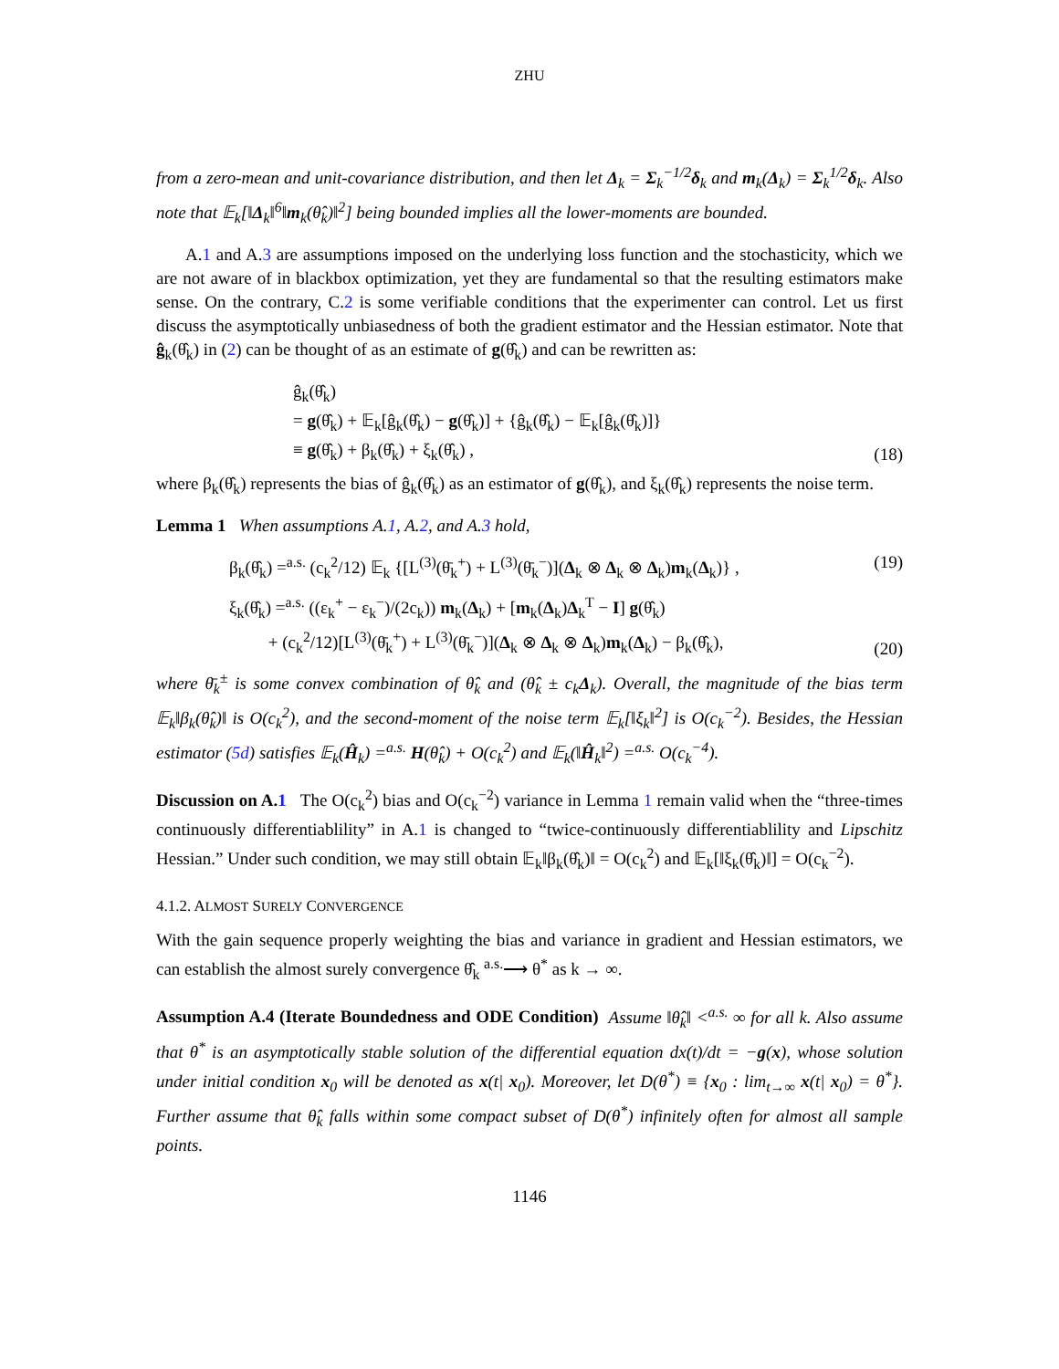ZHU
from a zero-mean and unit-covariance distribution, and then let Δ<sub>k</sub> = Σ<sub>k</sub><sup>−1/2</sup>δ<sub>k</sub> and m<sub>k</sub>(Δ<sub>k</sub>) = Σ<sub>k</sub><sup>1/2</sup>δ<sub>k</sub>. Also note that 𝔼<sub>k</sub>[‖Δ<sub>k</sub>‖<sup>6</sup>‖m<sub>k</sub>(θ̂<sub>k</sub>)‖<sup>2</sup>] being bounded implies all the lower-moments are bounded.
A.1 and A.3 are assumptions imposed on the underlying loss function and the stochasticity, which we are not aware of in blackbox optimization, yet they are fundamental so that the resulting estimators make sense. On the contrary, C.2 is some verifiable conditions that the experimenter can control. Let us first discuss the asymptotically unbiasedness of both the gradient estimator and the Hessian estimator. Note that ĝ<sub>k</sub>(θ̂<sub>k</sub>) in (2) can be thought of as an estimate of g(θ̂<sub>k</sub>) and can be rewritten as:
ĝ<sub>k</sub>(θ̂<sub>k</sub>)
= g(θ̂<sub>k</sub>) + 𝔼<sub>k</sub>[ĝ<sub>k</sub>(θ̂<sub>k</sub>) − g(θ̂<sub>k</sub>)] + {ĝ<sub>k</sub>(θ̂<sub>k</sub>) − 𝔼<sub>k</sub>[ĝ<sub>k</sub>(θ̂<sub>k</sub>)]}
≡ g(θ̂<sub>k</sub>) + β<sub>k</sub>(θ̂<sub>k</sub>) + ξ<sub>k</sub>(θ̂<sub>k</sub>) ,
(18)
where β<sub>k</sub>(θ̂<sub>k</sub>) represents the bias of ĝ<sub>k</sub>(θ̂<sub>k</sub>) as an estimator of g(θ̂<sub>k</sub>), and ξ<sub>k</sub>(θ̂<sub>k</sub>) represents the noise term.
Lemma 1 When assumptions A.1, A.2, and A.3 hold,
β<sub>k</sub>(θ̂<sub>k</sub>) =<sup>a.s.</sup> (c<sub>k</sub><sup>2</sup>/12) 𝔼<sub>k</sub> {[L<sup>(3)</sup>(θ̄<sub>k</sub><sup>+</sup>) + L<sup>(3)</sup>(θ̄<sub>k</sub><sup>−</sup>)](Δ<sub>k</sub> ⊗ Δ<sub>k</sub> ⊗ Δ<sub>k</sub>)m<sub>k</sub>(Δ<sub>k</sub>)} ,
(19)
ξ<sub>k</sub>(θ̂<sub>k</sub>) =<sup>a.s.</sup> ((ε<sub>k</sub><sup>+</sup> − ε<sub>k</sub><sup>−</sup>)/(2c<sub>k</sub>)) m<sub>k</sub>(Δ<sub>k</sub>) + [m<sub>k</sub>(Δ<sub>k</sub>)Δ<sub>k</sub><sup>T</sup> − I] g(θ̂<sub>k</sub>)
+ (c<sub>k</sub><sup>2</sup>/12)[L<sup>(3)</sup>(θ̄<sub>k</sub><sup>+</sup>) + L<sup>(3)</sup>(θ̄<sub>k</sub><sup>−</sup>)](Δ<sub>k</sub> ⊗ Δ<sub>k</sub> ⊗ Δ<sub>k</sub>)m<sub>k</sub>(Δ<sub>k</sub>) − β<sub>k</sub>(θ̂<sub>k</sub>),
(20)
where θ̄<sub>k</sub><sup>±</sup> is some convex combination of θ̂<sub>k</sub> and (θ̂<sub>k</sub> ± c<sub>k</sub>Δ<sub>k</sub>). Overall, the magnitude of the bias term 𝔼<sub>k</sub>‖β<sub>k</sub>(θ̂<sub>k</sub>)‖ is O(c<sub>k</sub><sup>2</sup>), and the second-moment of the noise term 𝔼<sub>k</sub>[‖ξ<sub>k</sub>‖<sup>2</sup>] is O(c<sub>k</sub><sup>−2</sup>). Besides, the Hessian estimator (5d) satisfies 𝔼<sub>k</sub>(Ĥ<sub>k</sub>) =<sup>a.s.</sup> H(θ̂<sub>k</sub>) + O(c<sub>k</sub><sup>2</sup>) and 𝔼<sub>k</sub>(‖Ĥ<sub>k</sub>‖<sup>2</sup>) =<sup>a.s.</sup> O(c<sub>k</sub><sup>−4</sup>).
Discussion on A.1 The O(c<sub>k</sub><sup>2</sup>) bias and O(c<sub>k</sub><sup>−2</sup>) variance in Lemma 1 remain valid when the “three-times continuously differentiablility” in A.1 is changed to “twice-continuously differentiablility and Lipschitz Hessian.” Under such condition, we may still obtain 𝔼<sub>k</sub>‖β<sub>k</sub>(θ̂<sub>k</sub>)‖ = O(c<sub>k</sub><sup>2</sup>) and 𝔼<sub>k</sub>[‖ξ<sub>k</sub>(θ̂<sub>k</sub>)‖] = O(c<sub>k</sub><sup>−2</sup>).
4.1.2. ALMOST SURELY CONVERGENCE
With the gain sequence properly weighting the bias and variance in gradient and Hessian estimators, we can establish the almost surely convergence θ̂<sub>k</sub> <sup>a.s.</sup>⟶ θ<sup>*</sup> as k → ∞.
Assumption A.4 (Iterate Boundedness and ODE Condition) Assume ‖θ̂<sub>k</sub>‖ <<sup>a.s.</sup> ∞ for all k. Also assume that θ<sup>*</sup> is an asymptotically stable solution of the differential equation dx(t)/dt = −g(x), whose solution under initial condition x<sub>0</sub> will be denoted as x(t| x<sub>0</sub>). Moreover, let D(θ<sup>*</sup>) ≡ {x<sub>0</sub> : lim<sub>t→∞</sub> x(t| x<sub>0</sub>) = θ<sup>*</sup>}. Further assume that θ̂<sub>k</sub> falls within some compact subset of D(θ<sup>*</sup>) infinitely often for almost all sample points.
1146